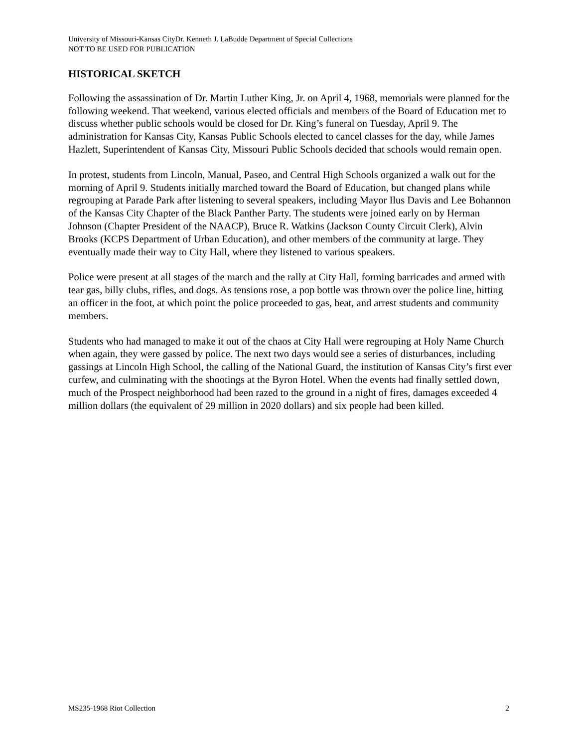University of Missouri-Kansas CityDr. Kenneth J. LaBudde Department of Special Collections
NOT TO BE USED FOR PUBLICATION
HISTORICAL SKETCH
Following the assassination of Dr. Martin Luther King, Jr. on April 4, 1968, memorials were planned for the following weekend. That weekend, various elected officials and members of the Board of Education met to discuss whether public schools would be closed for Dr. King’s funeral on Tuesday, April 9. The administration for Kansas City, Kansas Public Schools elected to cancel classes for the day, while James Hazlett, Superintendent of Kansas City, Missouri Public Schools decided that schools would remain open.
In protest, students from Lincoln, Manual, Paseo, and Central High Schools organized a walk out for the morning of April 9. Students initially marched toward the Board of Education, but changed plans while regrouping at Parade Park after listening to several speakers, including Mayor Ilus Davis and Lee Bohannon of the Kansas City Chapter of the Black Panther Party. The students were joined early on by Herman Johnson (Chapter President of the NAACP), Bruce R. Watkins (Jackson County Circuit Clerk), Alvin Brooks (KCPS Department of Urban Education), and other members of the community at large. They eventually made their way to City Hall, where they listened to various speakers.
Police were present at all stages of the march and the rally at City Hall, forming barricades and armed with tear gas, billy clubs, rifles, and dogs. As tensions rose, a pop bottle was thrown over the police line, hitting an officer in the foot, at which point the police proceeded to gas, beat, and arrest students and community members.
Students who had managed to make it out of the chaos at City Hall were regrouping at Holy Name Church when again, they were gassed by police. The next two days would see a series of disturbances, including gassings at Lincoln High School, the calling of the National Guard, the institution of Kansas City’s first ever curfew, and culminating with the shootings at the Byron Hotel. When the events had finally settled down, much of the Prospect neighborhood had been razed to the ground in a night of fires, damages exceeded 4 million dollars (the equivalent of 29 million in 2020 dollars) and six people had been killed.
MS235-1968 Riot Collection 2